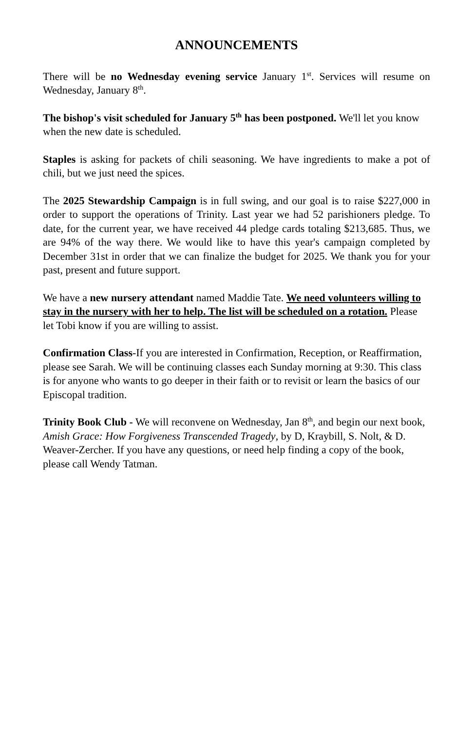ANNOUNCEMENTS
There will be no Wednesday evening service January 1<sup>st</sup>. Services will resume on Wednesday, January 8<sup>th</sup>.
The bishop's visit scheduled for January 5<sup>th</sup> has been postponed. We'll let you know when the new date is scheduled.
Staples is asking for packets of chili seasoning. We have ingredients to make a pot of chili, but we just need the spices.
The 2025 Stewardship Campaign is in full swing, and our goal is to raise $227,000 in order to support the operations of Trinity. Last year we had 52 parishioners pledge. To date, for the current year, we have received 44 pledge cards totaling $213,685. Thus, we are 94% of the way there. We would like to have this year's campaign completed by December 31st in order that we can finalize the budget for 2025. We thank you for your past, present and future support.
We have a new nursery attendant named Maddie Tate. We need volunteers willing to stay in the nursery with her to help. The list will be scheduled on a rotation. Please let Tobi know if you are willing to assist.
Confirmation Class-If you are interested in Confirmation, Reception, or Reaffirmation, please see Sarah. We will be continuing classes each Sunday morning at 9:30. This class is for anyone who wants to go deeper in their faith or to revisit or learn the basics of our Episcopal tradition.
Trinity Book Club - We will reconvene on Wednesday, Jan 8<sup>th</sup>, and begin our next book, Amish Grace: How Forgiveness Transcended Tragedy, by D, Kraybill, S. Nolt, & D. Weaver-Zercher. If you have any questions, or need help finding a copy of the book, please call Wendy Tatman.